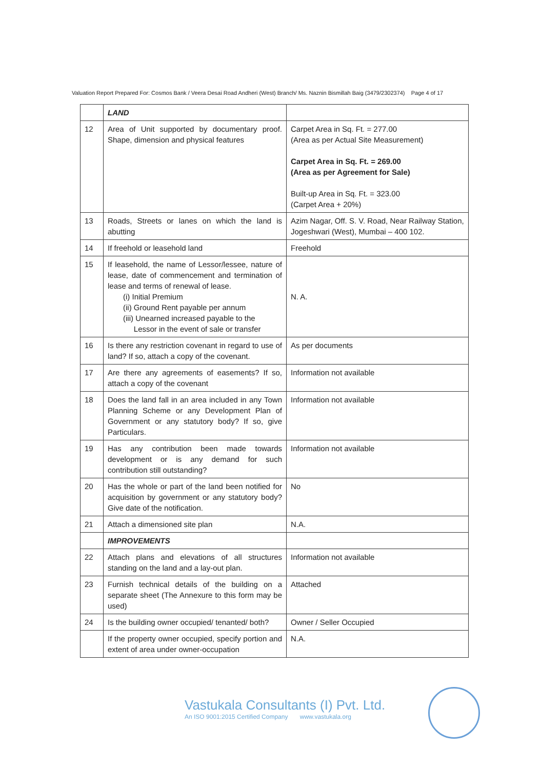Valuation Report Prepared For: Cosmos Bank / Veera Desai Road Andheri (West) Branch/ Ms. Naznin Bismillah Baig (3479/2302374) Page 4 of 17
| | LAND | |
| 12 | Area of Unit supported by documentary proof. Shape, dimension and physical features | Carpet Area in Sq. Ft. = 277.00 (Area as per Actual Site Measurement) Carpet Area in Sq. Ft. = 269.00 (Area as per Agreement for Sale) Built-up Area in Sq. Ft. = 323.00 (Carpet Area + 20%) |
| 13 | Roads, Streets or lanes on which the land is abutting | Azim Nagar, Off. S. V. Road, Near Railway Station, Jogeshwari (West), Mumbai – 400 102. |
| 14 | If freehold or leasehold land | Freehold |
| 15 | If leasehold, the name of Lessor/lessee, nature of lease, date of commencement and termination of lease and terms of renewal of lease. (i) Initial Premium (ii) Ground Rent payable per annum (iii) Unearned increased payable to the Lessor in the event of sale or transfer | N. A. |
| 16 | Is there any restriction covenant in regard to use of land? If so, attach a copy of the covenant. | As per documents |
| 17 | Are there any agreements of easements? If so, attach a copy of the covenant | Information not available |
| 18 | Does the land fall in an area included in any Town Planning Scheme or any Development Plan of Government or any statutory body? If so, give Particulars. | Information not available |
| 19 | Has any contribution been made towards development or is any demand for such contribution still outstanding? | Information not available |
| 20 | Has the whole or part of the land been notified for acquisition by government or any statutory body? Give date of the notification. | No |
| 21 | Attach a dimensioned site plan | N.A. |
| | IMPROVEMENTS | |
| 22 | Attach plans and elevations of all structures standing on the land and a lay-out plan. | Information not available |
| 23 | Furnish technical details of the building on a separate sheet (The Annexure to this form may be used) | Attached |
| 24 | Is the building owner occupied/ tenanted/ both? | Owner / Seller Occupied |
| | If the property owner occupied, specify portion and extent of area under owner-occupation | N.A. |
Vastukala Consultants (I) Pvt. Ltd.
An ISO 9001:2015 Certified Company www.vastukala.org